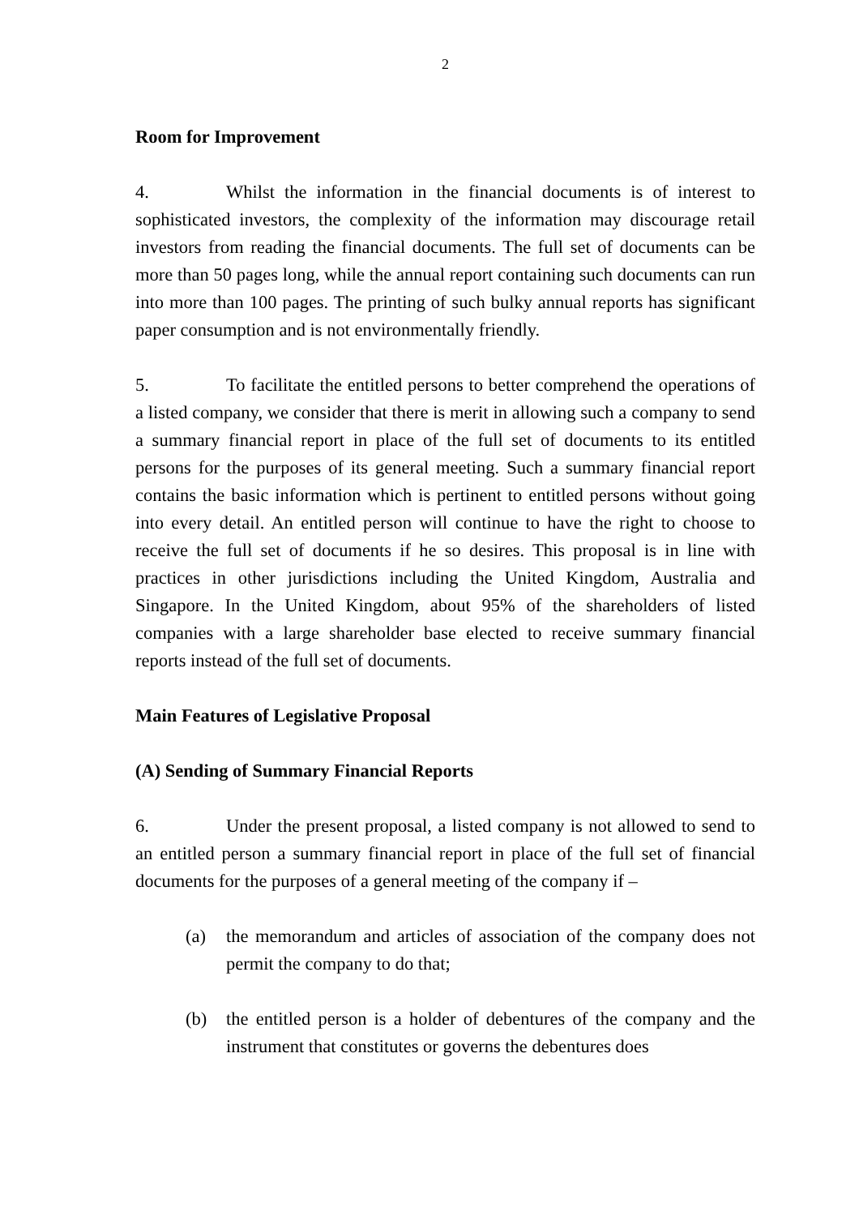2
Room for Improvement
4. Whilst the information in the financial documents is of interest to sophisticated investors, the complexity of the information may discourage retail investors from reading the financial documents. The full set of documents can be more than 50 pages long, while the annual report containing such documents can run into more than 100 pages. The printing of such bulky annual reports has significant paper consumption and is not environmentally friendly.
5. To facilitate the entitled persons to better comprehend the operations of a listed company, we consider that there is merit in allowing such a company to send a summary financial report in place of the full set of documents to its entitled persons for the purposes of its general meeting. Such a summary financial report contains the basic information which is pertinent to entitled persons without going into every detail. An entitled person will continue to have the right to choose to receive the full set of documents if he so desires. This proposal is in line with practices in other jurisdictions including the United Kingdom, Australia and Singapore. In the United Kingdom, about 95% of the shareholders of listed companies with a large shareholder base elected to receive summary financial reports instead of the full set of documents.
Main Features of Legislative Proposal
(A) Sending of Summary Financial Reports
6. Under the present proposal, a listed company is not allowed to send to an entitled person a summary financial report in place of the full set of financial documents for the purposes of a general meeting of the company if –
(a) the memorandum and articles of association of the company does not permit the company to do that;
(b) the entitled person is a holder of debentures of the company and the instrument that constitutes or governs the debentures does